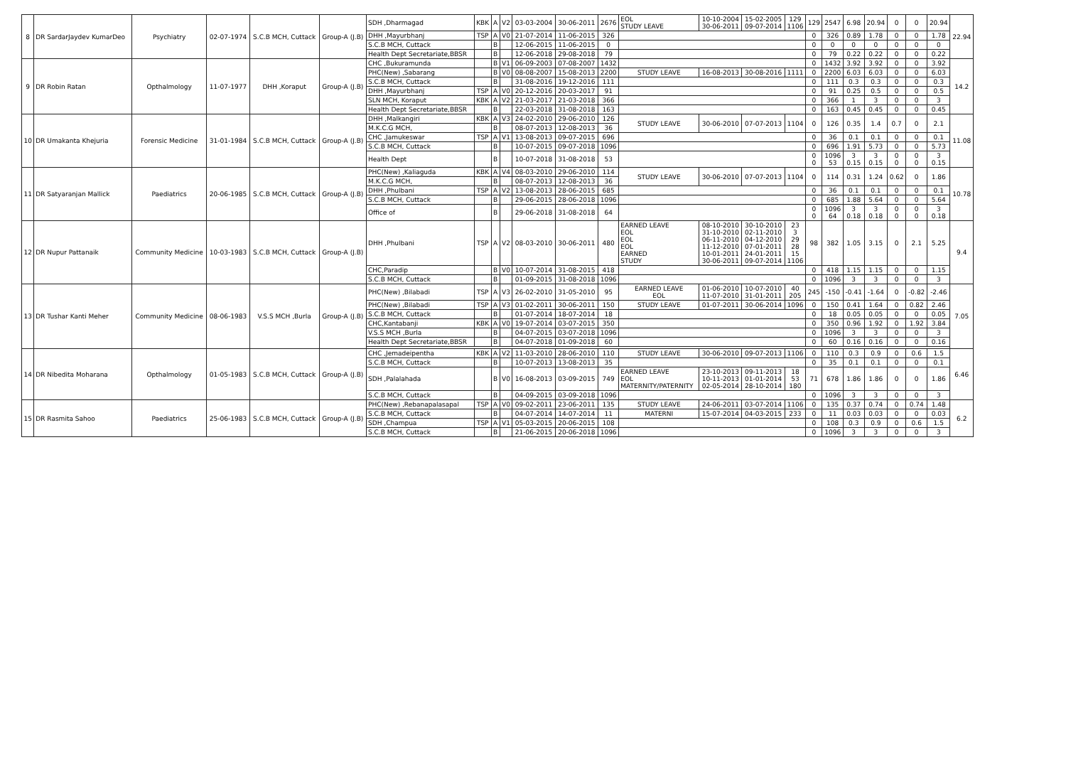| 8 | DR SardarJaydev KumarDeo | Psychiatry | 02-07-1974 | S.C.B MCH, Cuttack | Group-A (J.B) | SDH ,Dharmagad | KBK | A | V2 | 03-03-2004 | 30-06-2011 | 2676 | EOL STUDY LEAVE | 10-10-2004 30-06-2011 | 15-02-2005 09-07-2014 | 129 1106 | 129 | 2547 | 6.98 | 20.94 | 0 | 0 | 20.94 | 22.94 |
| | | | | | | DHH ,Mayurbhanj | TSP | A | V0 | 21-07-2014 | 11-06-2015 | 326 | | | | | 0 | 326 | 0.89 | 1.78 | 0 | 0 | 1.78 | |
| | | | | | | S.C.B MCH, Cuttack | | B | | 12-06-2015 | 11-06-2015 | 0 | | | | | 0 | 0 | 0 | 0 | 0 | 0 | 0 | |
| | | | | | | Health Dept Secretariate,BBSR | | B | | 12-06-2018 | 29-08-2018 | 79 | | | | | 0 | 79 | 0.22 | 0.22 | 0 | 0 | 0.22 | |
| 9 | DR Robin Ratan | Opthalmology | 11-07-1977 | DHH ,Koraput | Group-A (J.B) | CHC ,Bukuramunda | | B | V1 | 06-09-2003 | 07-08-2007 | 1432 | | | | | 0 | 1432 | 3.92 | 3.92 | 0 | 0 | 3.92 | 14.2 |
| | | | | | | PHC(New) ,Sabarang | | B | V0 | 08-08-2007 | 15-08-2013 | 2200 | STUDY LEAVE | 16-08-2013 | 30-08-2016 | 1111 | 0 | 2200 | 6.03 | 6.03 | 0 | 0 | 6.03 | |
| | | | | | | S.C.B MCH, Cuttack | | B | | 31-08-2016 | 19-12-2016 | 111 | | | | | 0 | 111 | 0.3 | 0.3 | 0 | 0 | 0.3 | |
| | | | | | | DHH ,Mayurbhanj | TSP | A | V0 | 20-12-2016 | 20-03-2017 | 91 | | | | | 0 | 91 | 0.25 | 0.5 | 0 | 0 | 0.5 | |
| | | | | | | SLN MCH, Koraput | KBK | A | V2 | 21-03-2017 | 21-03-2018 | 366 | | | | | 0 | 366 | 1 | 3 | 0 | 0 | 3 | |
| | | | | | | Health Dept Secretariate,BBSR | | B | | 22-03-2018 | 31-08-2018 | 163 | | | | | 0 | 163 | 0.45 | 0.45 | 0 | 0 | 0.45 | |
| 10 | DR Umakanta Khejuria | Forensic Medicine | 31-01-1984 | S.C.B MCH, Cuttack | Group-A (J.B) | DHH ,Malkangiri | KBK | A | V3 | 24-02-2010 | 29-06-2010 | 126 | STUDY LEAVE | 30-06-2010 | 07-07-2013 | 1104 | 0 | 126 | 0.35 | 1.4 | 0.7 | 0 | 2.1 | 11.08 |
| | | | | | | M.K.C.G MCH, | | B | | 08-07-2013 | 12-08-2013 | 36 | | | | | | | | | | | | |
| | | | | | | CHC ,Jamukeswar | TSP | A | V1 | 13-08-2013 | 09-07-2015 | 696 | | | | | 0 | 36 | 0.1 | 0.1 | 0 | 0 | 0.1 | |
| | | | | | | S.C.B MCH, Cuttack | | B | | 10-07-2015 | 09-07-2018 | 1096 | | | | | 0 | 696 | 1.91 | 5.73 | 0 | 0 | 5.73 | |
| | | | | | | Health Dept | | B | | 10-07-2018 | 31-08-2018 | 53 | | | | | 0 0 | 1096 53 | 3 0.15 | 3 0.15 | 0 0 | 0 0 | 3 0.15 | |
| 11 | DR Satyaranjan Mallick | Paediatrics | 20-06-1985 | S.C.B MCH, Cuttack | Group-A (J.B) | PHC(New) ,Kaliaguda | KBK | A | V4 | 08-03-2010 | 29-06-2010 | 114 | STUDY LEAVE | 30-06-2010 | 07-07-2013 | 1104 | 0 | 114 | 0.31 | 1.24 | 0.62 | 0 | 1.86 | 10.78 |
| | | | | | | M.K.C.G MCH, | | B | | 08-07-2013 | 12-08-2013 | 36 | | | | | | | | | | | | |
| | | | | | | DHH ,Phulbani | TSP | A | V2 | 13-08-2013 | 28-06-2015 | 685 | | | | | 0 | 36 | 0.1 | 0.1 | 0 | 0 | 0.1 | |
| | | | | | | S.C.B MCH, Cuttack | | B | | 29-06-2015 | 28-06-2018 | 1096 | | | | | 0 | 685 | 1.88 | 5.64 | 0 | 0 | 5.64 | |
| | | | | | | Office of | | B | | 29-06-2018 | 31-08-2018 | 64 | | | | | 0 0 | 1096 64 | 3 0.18 | 3 0.18 | 0 0 | 0 0 | 3 0.18 | |
| 12 | DR Nupur Pattanaik | Community Medicine | 10-03-1983 | S.C.B MCH, Cuttack | Group-A (J.B) | DHH ,Phulbani | TSP | A | V2 | 08-03-2010 | 30-06-2011 | 480 | EARNED LEAVE EOL EOL EOL EARNED STUDY | 08-10-2010 31-10-2010 06-11-2010 11-12-2010 10-01-2011 30-06-2011 | 30-10-2010 02-11-2010 04-12-2010 07-01-2011 24-01-2011 09-07-2014 | 23 3 29 28 15 1106 | 98 | 382 | 1.05 | 3.15 | 0 | 2.1 | 5.25 | 9.4 |
| | | | | | | CHC,Paradip | | B | V0 | 10-07-2014 | 31-08-2015 | 418 | | | | | 0 | 418 | 1.15 | 1.15 | 0 | 0 | 1.15 | |
| | | | | | | S.C.B MCH, Cuttack | | B | | 01-09-2015 | 31-08-2018 | 1096 | | | | | 0 | 1096 | 3 | 3 | 0 | 0 | 3 | |
| 13 | DR Tushar Kanti Meher | Community Medicine | 08-06-1983 | V.S.S MCH ,Burla | Group-A (J.B) | PHC(New) ,Bilabadi | TSP | A | V3 | 26-02-2010 | 31-05-2010 | 95 | EARNED LEAVE EOL | 01-06-2010 11-07-2010 | 10-07-2010 31-01-2011 | 40 205 | 245 | -150 | -0.41 | -1.64 | 0 | -0.82 | -2.46 | 7.05 |
| | | | | | | PHC(New) ,Bilabadi | TSP | A | V3 | 01-02-2011 | 30-06-2011 | 150 | STUDY LEAVE | 01-07-2011 | 30-06-2014 | 1096 | 0 | 150 | 0.41 | 1.64 | 0 | 0.82 | 2.46 | |
| | | | | | | S.C.B MCH, Cuttack | | B | | 01-07-2014 | 18-07-2014 | 18 | | | | | 0 | 18 | 0.05 | 0.05 | 0 | 0 | 0.05 | |
| | | | | | | CHC,Kantabanji | KBK | A | V0 | 19-07-2014 | 03-07-2015 | 350 | | | | | 0 | 350 | 0.96 | 1.92 | 0 | 1.92 | 3.84 | |
| | | | | | | V.S.S MCH ,Burla | | B | | 04-07-2015 | 03-07-2018 | 1096 | | | | | 0 | 1096 | 3 | 3 | 0 | 0 | 3 | |
| | | | | | | Health Dept Secretariate,BBSR | | B | | 04-07-2018 | 01-09-2018 | 60 | | | | | 0 | 60 | 0.16 | 0.16 | 0 | 0 | 0.16 | |
| 14 | DR Nibedita Moharana | Opthalmology | 01-05-1983 | S.C.B MCH, Cuttack | Group-A (J.B) | CHC ,Jemadeipentha | KBK | A | V2 | 11-03-2010 | 28-06-2010 | 110 | STUDY LEAVE | 30-06-2010 | 09-07-2013 | 1106 | 0 | 110 | 0.3 | 0.9 | 0 | 0.6 | 1.5 | 6.46 |
| | | | | | | S.C.B MCH, Cuttack | | B | | 10-07-2013 | 13-08-2013 | 35 | | | | | 0 | 35 | 0.1 | 0.1 | 0 | 0 | 0.1 | |
| | | | | | | SDH ,Palalahada | | B | V0 | 16-08-2013 | 03-09-2015 | 749 | EARNED LEAVE EOL MATERNITY/PATERNITY | 23-10-2013 10-11-2013 02-05-2014 | 09-11-2013 01-01-2014 28-10-2014 | 18 53 180 | 71 | 678 | 1.86 | 1.86 | 0 | 0 | 1.86 | |
| | | | | | | S.C.B MCH, Cuttack | | B | | 04-09-2015 | 03-09-2018 | 1096 | | | | | 0 | 1096 | 3 | 3 | 0 | 0 | 3 | |
| 15 | DR Rasmita Sahoo | Paediatrics | 25-06-1983 | S.C.B MCH, Cuttack | Group-A (J.B) | PHC(New) ,Rebanapalasapal | TSP | A | V0 | 09-02-2011 | 23-06-2011 | 135 | STUDY LEAVE | 24-06-2011 | 03-07-2014 | 1106 | 0 | 135 | 0.37 | 0.74 | 0 | 0.74 | 1.48 | 6.2 |
| | | | | | | S.C.B MCH, Cuttack | | B | | 04-07-2014 | 14-07-2014 | 11 | MATERNI | 15-07-2014 | 04-03-2015 | 233 | 0 | 11 | 0.03 | 0.03 | 0 | 0 | 0.03 | |
| | | | | | | SDH ,Champua | TSP | A | V1 | 05-03-2015 | 20-06-2015 | 108 | | | | | 0 | 108 | 0.3 | 0.9 | 0 | 0.6 | 1.5 | |
| | | | | | | S.C.B MCH, Cuttack | | B | | 21-06-2015 | 20-06-2018 | 1096 | | | | | 0 | 1096 | 3 | 3 | 0 | 0 | 3 | |